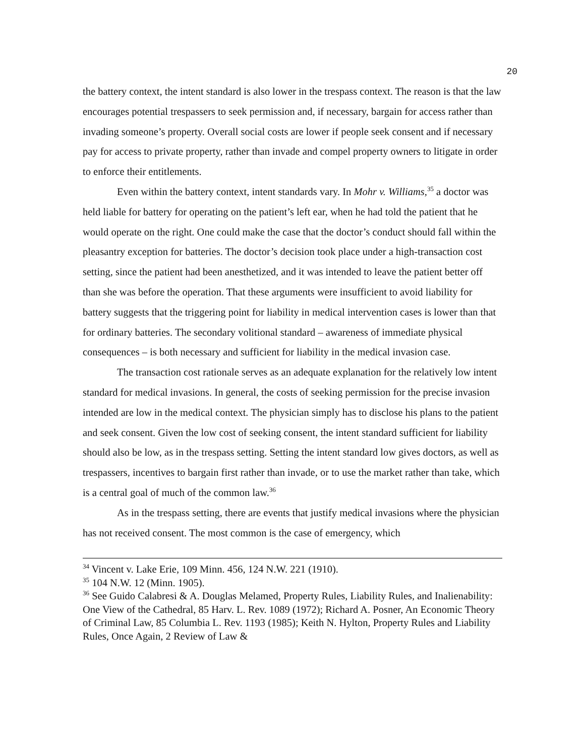20
the battery context, the intent standard is also lower in the trespass context. The reason is that the law encourages potential trespassers to seek permission and, if necessary, bargain for access rather than invading someone’s property. Overall social costs are lower if people seek consent and if necessary pay for access to private property, rather than invade and compel property owners to litigate in order to enforce their entitlements.
Even within the battery context, intent standards vary. In Mohr v. Williams,<sup>35</sup> a doctor was held liable for battery for operating on the patient’s left ear, when he had told the patient that he would operate on the right. One could make the case that the doctor’s conduct should fall within the pleasantry exception for batteries. The doctor’s decision took place under a high-transaction cost setting, since the patient had been anesthetized, and it was intended to leave the patient better off than she was before the operation. That these arguments were insufficient to avoid liability for battery suggests that the triggering point for liability in medical intervention cases is lower than that for ordinary batteries. The secondary volitional standard – awareness of immediate physical consequences – is both necessary and sufficient for liability in the medical invasion case.
The transaction cost rationale serves as an adequate explanation for the relatively low intent standard for medical invasions. In general, the costs of seeking permission for the precise invasion intended are low in the medical context. The physician simply has to disclose his plans to the patient and seek consent. Given the low cost of seeking consent, the intent standard sufficient for liability should also be low, as in the trespass setting. Setting the intent standard low gives doctors, as well as trespassers, incentives to bargain first rather than invade, or to use the market rather than take, which is a central goal of much of the common law.<sup>36</sup>
As in the trespass setting, there are events that justify medical invasions where the physician has not received consent. The most common is the case of emergency, which
<sup>34</sup> Vincent v. Lake Erie, 109 Minn. 456, 124 N.W. 221 (1910).
<sup>35</sup> 104 N.W. 12 (Minn. 1905).
<sup>36</sup> See Guido Calabresi & A. Douglas Melamed, Property Rules, Liability Rules, and Inalienability: One View of the Cathedral, 85 Harv. L. Rev. 1089 (1972); Richard A. Posner, An Economic Theory of Criminal Law, 85 Columbia L. Rev. 1193 (1985); Keith N. Hylton, Property Rules and Liability Rules, Once Again, 2 Review of Law &